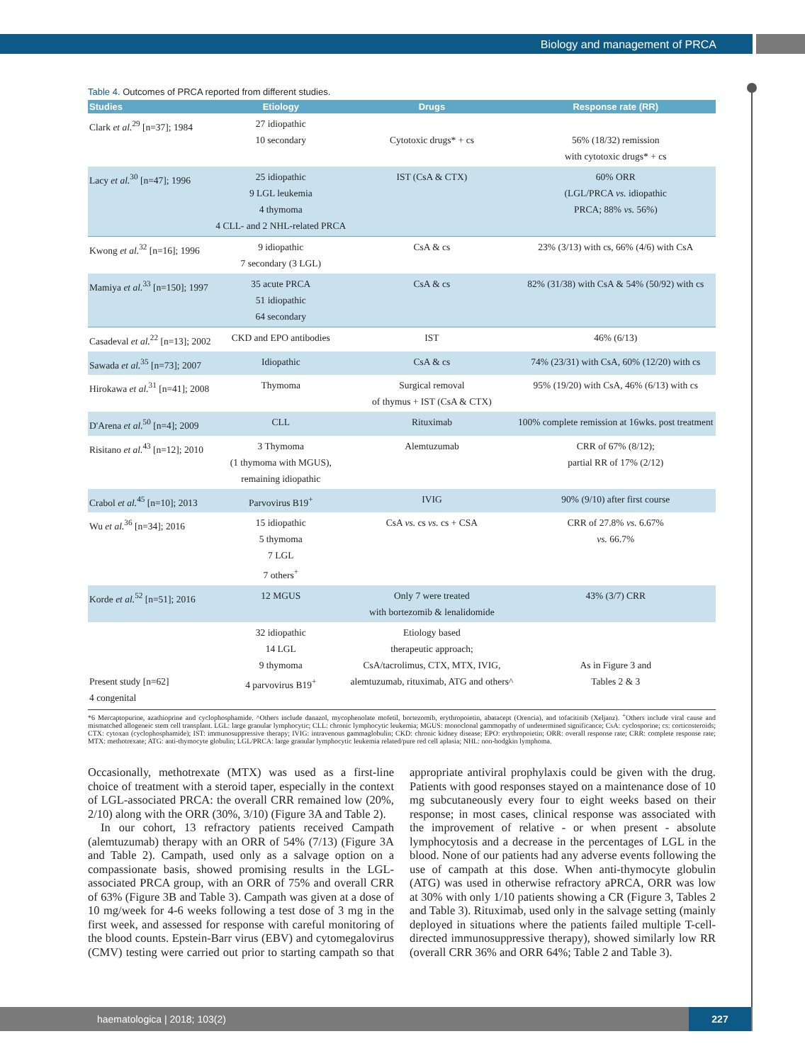Biology and management of PRCA
Table 4. Outcomes of PRCA reported from different studies.
| Studies | Etiology | Drugs | Response rate (RR) |
| --- | --- | --- | --- |
| Clark et al.<sup>29</sup> [n=37]; 1984 | 27 idiopathic 10 secondary | Cytotoxic drugs* + cs | 56% (18/32) remission with cytotoxic drugs* + cs |
| Lacy et al.<sup>30</sup> [n=47]; 1996 | 25 idiopathic 9 LGL leukemia 4 thymoma 4 CLL- and 2 NHL-related PRCA | IST (CsA & CTX) | 60% ORR (LGL/PRCA vs. idiopathic PRCA; 88% vs. 56%) |
| Kwong et al.<sup>32</sup> [n=16]; 1996 | 9 idiopathic 7 secondary (3 LGL) | CsA & cs | 23% (3/13) with cs, 66% (4/6) with CsA |
| Mamiya et al.<sup>33</sup> [n=150]; 1997 | 35 acute PRCA 51 idiopathic 64 secondary | CsA & cs | 82% (31/38) with CsA & 54% (50/92) with cs |
| Casadeval et al.<sup>22</sup> [n=13]; 2002 | CKD and EPO antibodies | IST | 46% (6/13) |
| Sawada et al.<sup>35</sup> [n=73]; 2007 | Idiopathic | CsA & cs | 74% (23/31) with CsA, 60% (12/20) with cs |
| Hirokawa et al.<sup>31</sup> [n=41]; 2008 | Thymoma | Surgical removal of thymus + IST (CsA & CTX) | 95% (19/20) with CsA, 46% (6/13) with cs |
| D'Arena et al.<sup>50</sup> [n=4]; 2009 | CLL | Rituximab | 100% complete remission at 16wks. post treatment |
| Risitano et al.<sup>43</sup> [n=12]; 2010 | 3 Thymoma (1 thymoma with MGUS), remaining idiopathic | Alemtuzumab | CRR of 67% (8/12); partial RR of 17% (2/12) |
| Crabol et al.<sup>45</sup> [n=10]; 2013 | Parvovirus B19<sup>+</sup> | IVIG | 90% (9/10) after first course |
| Wu et al.<sup>36</sup> [n=34]; 2016 | 15 idiopathic 5 thymoma 7 LGL 7 others<sup>+</sup> | CsA vs. cs vs. cs + CSA | CRR of 27.8% vs. 6.67% vs. 66.7% |
| Korde et al.<sup>52</sup> [n=51]; 2016 | 12 MGUS | Only 7 were treated with bortezomib & lenalidomide | 43% (3/7) CRR |
| Present study [n=62] 4 congenital | 32 idiopathic 14 LGL 9 thymoma 4 parvovirus B19<sup>+</sup> | Etiology based therapeutic approach; CsA/tacrolimus, CTX, MTX, IVIG, alemtuzumab, rituximab, ATG and others^ | As in Figure 3 and Tables 2 & 3 |
*6 Mercaptopurine, azathioprine and cyclophosphamide. ^Others include danazol, mycophenolate mofetil, bortezomib, erythropoietin, abatacept (Orencia), and tofacitinib (Xeljanz). <sup>+</sup>Others include viral cause and mismatched allogeneic stem cell transplant. LGL: large granular lymphocytic; CLL: chronic lymphocytic leukemia; MGUS: monoclonal gammopathy of undetermined significance; CsA: cyclosporine; cs: corticosteroids; CTX: cytoxan (cyclophosphamide); IST: immunosuppressive therapy; IVIG: intravenous gammaglobulin; CKD: chronic kidney disease; EPO: erythropoietin; ORR: overall response rate; CRR: complete response rate; MTX: methotrexate; ATG: anti-thymocyte globulin; LGL/PRCA: large granular lymphocytic leukemia related/pure red cell aplasia; NHL: non-hodgkin lymphoma.
Occasionally, methotrexate (MTX) was used as a first-line choice of treatment with a steroid taper, especially in the context of LGL-associated PRCA: the overall CRR remained low (20%, 2/10) along with the ORR (30%, 3/10) (Figure 3A and Table 2).
In our cohort, 13 refractory patients received Campath (alemtuzumab) therapy with an ORR of 54% (7/13) (Figure 3A and Table 2). Campath, used only as a salvage option on a compassionate basis, showed promising results in the LGL-associated PRCA group, with an ORR of 75% and overall CRR of 63% (Figure 3B and Table 3). Campath was given at a dose of 10 mg/week for 4-6 weeks following a test dose of 3 mg in the first week, and assessed for response with careful monitoring of the blood counts. Epstein-Barr virus (EBV) and cytomegalovirus (CMV) testing were carried out prior to starting campath so that appropriate antiviral prophylaxis could be given with the drug. Patients with good responses stayed on a maintenance dose of 10 mg subcutaneously every four to eight weeks based on their response; in most cases, clinical response was associated with the improvement of relative - or when present - absolute lymphocytosis and a decrease in the percentages of LGL in the blood. None of our patients had any adverse events following the use of campath at this dose. When anti-thymocyte globulin (ATG) was used in otherwise refractory aPRCA, ORR was low at 30% with only 1/10 patients showing a CR (Figure 3, Tables 2 and Table 3). Rituximab, used only in the salvage setting (mainly deployed in situations where the patients failed multiple T-cell-directed immunosuppressive therapy), showed similarly low RR (overall CRR 36% and ORR 64%; Table 2 and Table 3).
haematologica | 2018; 103(2)
227